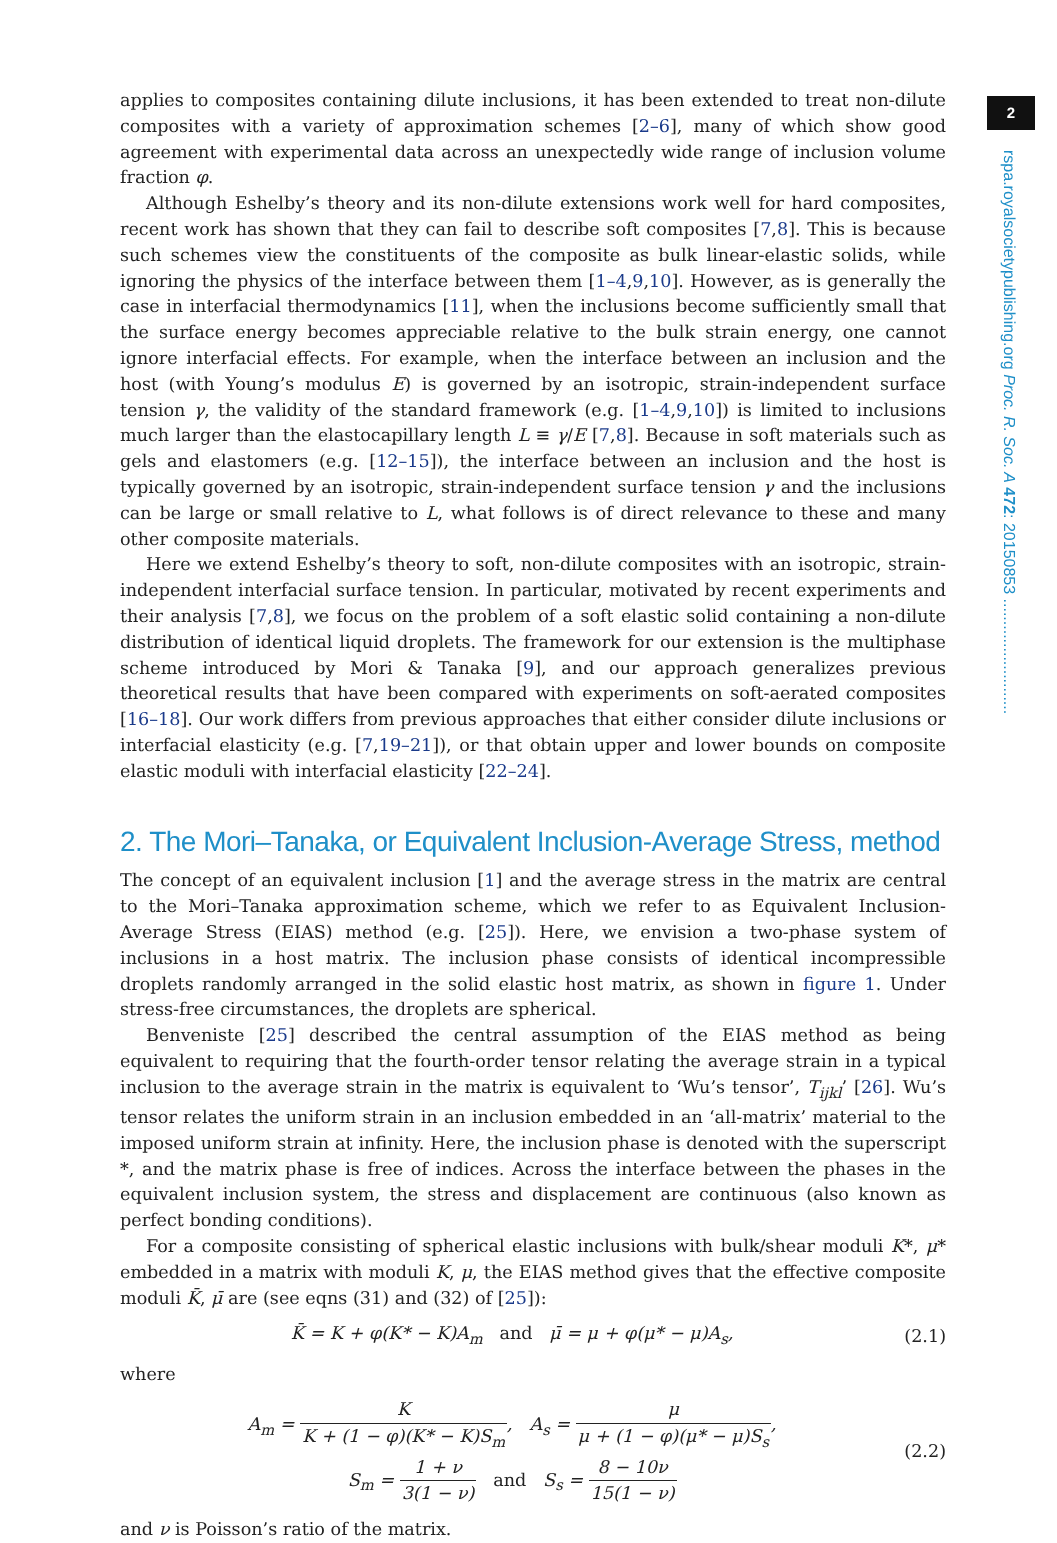2
rspa.royalsocietypublishing.org Proc. R. Soc. A 472: 20150853 ..........................
applies to composites containing dilute inclusions, it has been extended to treat non-dilute composites with a variety of approximation schemes [2–6], many of which show good agreement with experimental data across an unexpectedly wide range of inclusion volume fraction φ.
Although Eshelby’s theory and its non-dilute extensions work well for hard composites, recent work has shown that they can fail to describe soft composites [7,8]. This is because such schemes view the constituents of the composite as bulk linear-elastic solids, while ignoring the physics of the interface between them [1–4,9,10]. However, as is generally the case in interfacial thermodynamics [11], when the inclusions become sufficiently small that the surface energy becomes appreciable relative to the bulk strain energy, one cannot ignore interfacial effects. For example, when the interface between an inclusion and the host (with Young’s modulus E) is governed by an isotropic, strain-independent surface tension γ, the validity of the standard framework (e.g. [1–4,9,10]) is limited to inclusions much larger than the elastocapillary length L ≡ γ/E [7,8]. Because in soft materials such as gels and elastomers (e.g. [12–15]), the interface between an inclusion and the host is typically governed by an isotropic, strain-independent surface tension γ and the inclusions can be large or small relative to L, what follows is of direct relevance to these and many other composite materials.
Here we extend Eshelby’s theory to soft, non-dilute composites with an isotropic, strain-independent interfacial surface tension. In particular, motivated by recent experiments and their analysis [7,8], we focus on the problem of a soft elastic solid containing a non-dilute distribution of identical liquid droplets. The framework for our extension is the multiphase scheme introduced by Mori & Tanaka [9], and our approach generalizes previous theoretical results that have been compared with experiments on soft-aerated composites [16–18]. Our work differs from previous approaches that either consider dilute inclusions or interfacial elasticity (e.g. [7,19–21]), or that obtain upper and lower bounds on composite elastic moduli with interfacial elasticity [22–24].
2. The Mori–Tanaka, or Equivalent Inclusion-Average Stress, method
The concept of an equivalent inclusion [1] and the average stress in the matrix are central to the Mori–Tanaka approximation scheme, which we refer to as Equivalent Inclusion-Average Stress (EIAS) method (e.g. [25]). Here, we envision a two-phase system of inclusions in a host matrix. The inclusion phase consists of identical incompressible droplets randomly arranged in the solid elastic host matrix, as shown in figure 1. Under stress-free circumstances, the droplets are spherical.
Benveniste [25] described the central assumption of the EIAS method as being equivalent to requiring that the fourth-order tensor relating the average strain in a typical inclusion to the average strain in the matrix is equivalent to ‘Wu’s tensor’, T<sub>ijkl</sub>’ [26]. Wu’s tensor relates the uniform strain in an inclusion embedded in an ‘all-matrix’ material to the imposed uniform strain at infinity. Here, the inclusion phase is denoted with the superscript *, and the matrix phase is free of indices. Across the interface between the phases in the equivalent inclusion system, the stress and displacement are continuous (also known as perfect bonding conditions).
For a composite consisting of spherical elastic inclusions with bulk/shear moduli K*, μ* embedded in a matrix with moduli K, μ, the EIAS method gives that the effective composite moduli K̄, μ̄ are (see eqns (31) and (32) of [25]):
K̄ = K + φ(K* − K)A<sub>m</sub> and μ̄ = μ + φ(μ* − μ)A<sub>s</sub>,
(2.1)
where
A<sub>m</sub> = K K + (1 − φ)(K* − K)S<sub>m</sub>, A<sub>s</sub> = μ μ + (1 − φ)(μ* − μ)S<sub>s</sub>,
S<sub>m</sub> = 1 + ν 3(1 − ν) and S<sub>s</sub> = 8 − 10ν 15(1 − ν)
(2.2)
and ν is Poisson’s ratio of the matrix.